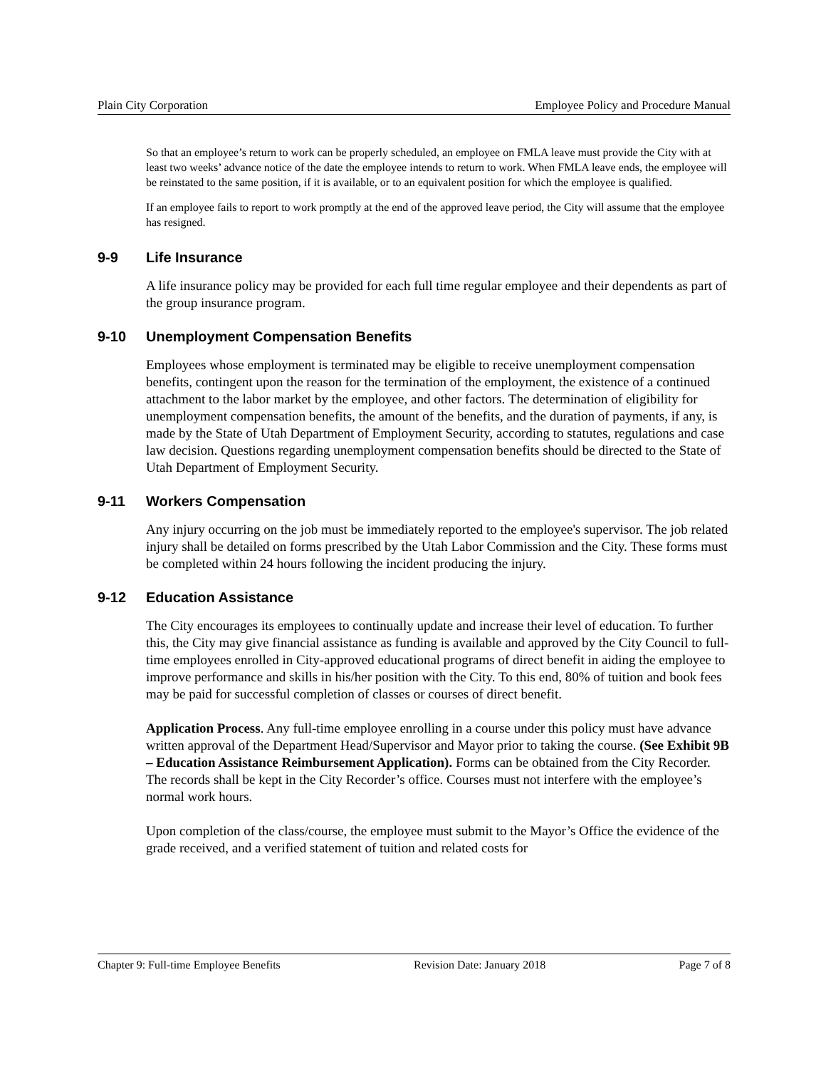Plain City Corporation Employee Policy and Procedure Manual
So that an employee’s return to work can be properly scheduled, an employee on FMLA leave must provide the City with at least two weeks’ advance notice of the date the employee intends to return to work. When FMLA leave ends, the employee will be reinstated to the same position, if it is available, or to an equivalent position for which the employee is qualified.
If an employee fails to report to work promptly at the end of the approved leave period, the City will assume that the employee has resigned.
9-9 Life Insurance
A life insurance policy may be provided for each full time regular employee and their dependents as part of the group insurance program.
9-10 Unemployment Compensation Benefits
Employees whose employment is terminated may be eligible to receive unemployment compensation benefits, contingent upon the reason for the termination of the employment, the existence of a continued attachment to the labor market by the employee, and other factors. The determination of eligibility for unemployment compensation benefits, the amount of the benefits, and the duration of payments, if any, is made by the State of Utah Department of Employment Security, according to statutes, regulations and case law decision. Questions regarding unemployment compensation benefits should be directed to the State of Utah Department of Employment Security.
9-11 Workers Compensation
Any injury occurring on the job must be immediately reported to the employee's supervisor. The job related injury shall be detailed on forms prescribed by the Utah Labor Commission and the City. These forms must be completed within 24 hours following the incident producing the injury.
9-12 Education Assistance
The City encourages its employees to continually update and increase their level of education. To further this, the City may give financial assistance as funding is available and approved by the City Council to full-time employees enrolled in City-approved educational programs of direct benefit in aiding the employee to improve performance and skills in his/her position with the City. To this end, 80% of tuition and book fees may be paid for successful completion of classes or courses of direct benefit.
Application Process. Any full-time employee enrolling in a course under this policy must have advance written approval of the Department Head/Supervisor and Mayor prior to taking the course. (See Exhibit 9B – Education Assistance Reimbursement Application). Forms can be obtained from the City Recorder. The records shall be kept in the City Recorder’s office. Courses must not interfere with the employee’s normal work hours.
Upon completion of the class/course, the employee must submit to the Mayor’s Office the evidence of the grade received, and a verified statement of tuition and related costs for
Chapter 9: Full-time Employee Benefits
Revision Date: January 2018 Page 7 of 8